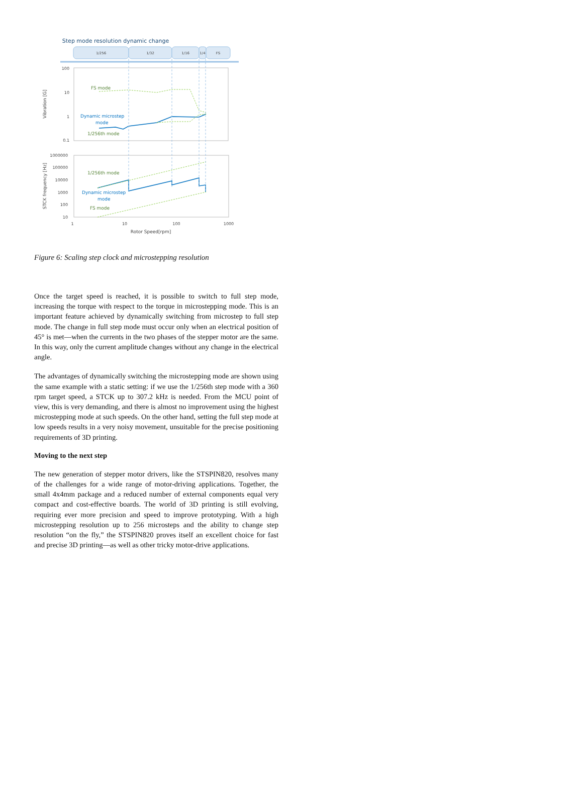Step mode resolution dynamic change
1/256
1/32
1/16
1/4
FS
100
10
1
0.1
1000000
100000
10000
1000
100
10
Vibration [G]
STCK frequency [Hz]
1
10
100
1000
Rotor Speed[rpm]
FS mode
Dynamic microstep
mode
1/256th mode
1/256th mode
Dynamic microstep
mode
FS mode
Figure 6: Scaling step clock and microstepping resolution
Once the target speed is reached, it is possible to switch to full step mode, increasing the torque with respect to the torque in microstepping mode. This is an important feature achieved by dynamically switching from microstep to full step mode. The change in full step mode must occur only when an electrical position of 45° is met—when the currents in the two phases of the stepper motor are the same. In this way, only the current amplitude changes without any change in the electrical angle.
The advantages of dynamically switching the microstepping mode are shown using the same example with a static setting: if we use the 1/256th step mode with a 360 rpm target speed, a STCK up to 307.2 kHz is needed. From the MCU point of view, this is very demanding, and there is almost no improvement using the highest microstepping mode at such speeds. On the other hand, setting the full step mode at low speeds results in a very noisy movement, unsuitable for the precise positioning requirements of 3D printing.
Moving to the next step
The new generation of stepper motor drivers, like the STSPIN820, resolves many of the challenges for a wide range of motor-driving applications. Together, the small 4x4mm package and a reduced number of external components equal very compact and cost-effective boards. The world of 3D printing is still evolving, requiring ever more precision and speed to improve prototyping. With a high microstepping resolution up to 256 microsteps and the ability to change step resolution “on the fly,” the STSPIN820 proves itself an excellent choice for fast and precise 3D printing—as well as other tricky motor-drive applications.